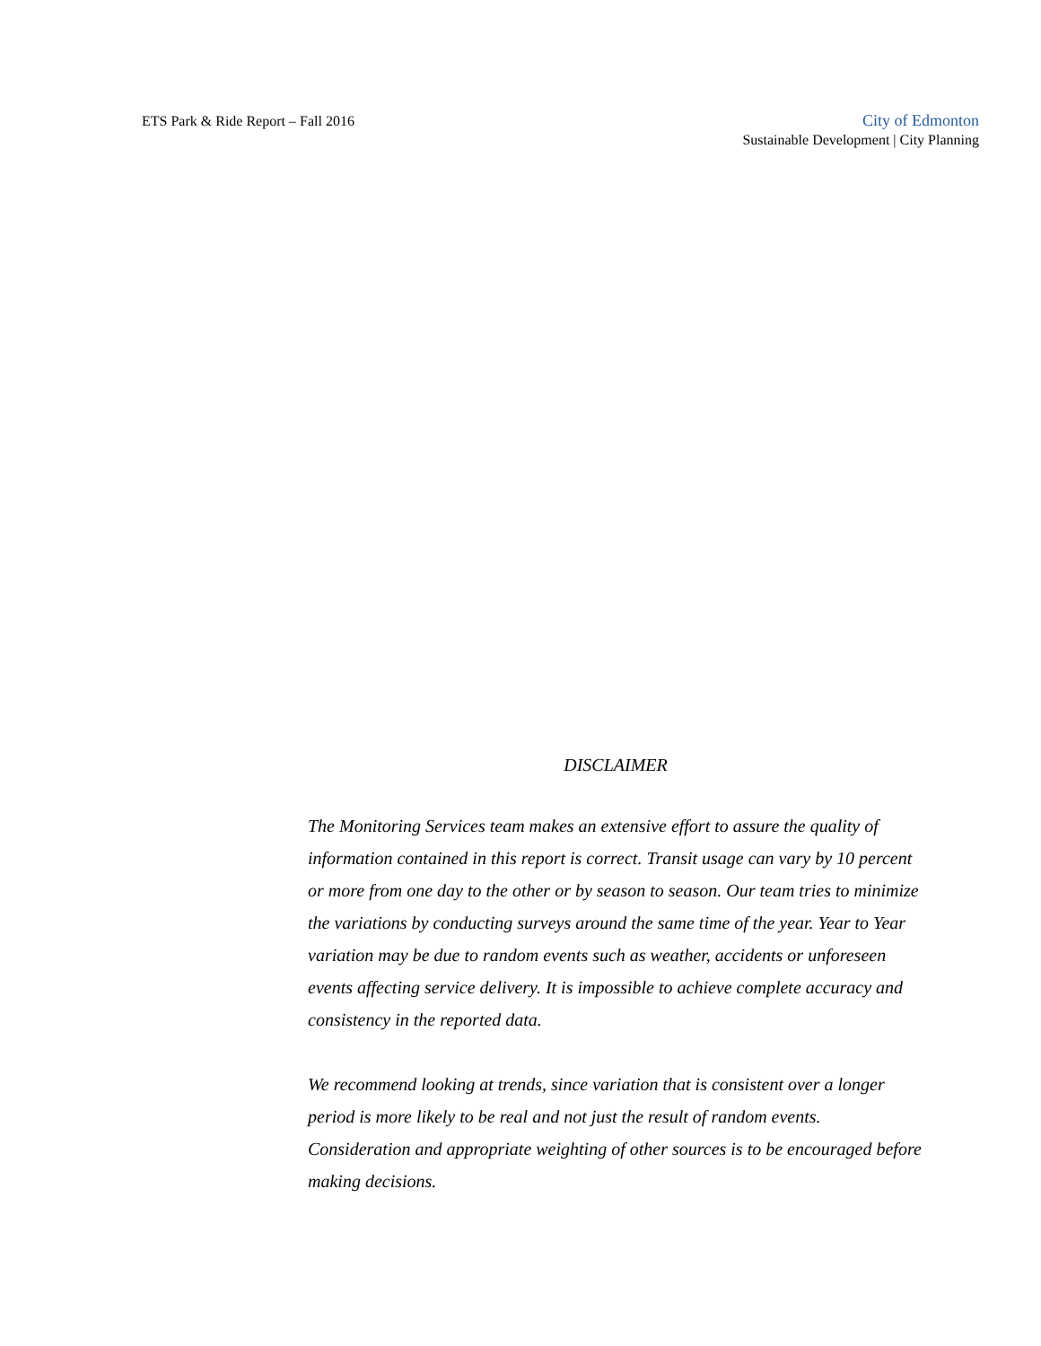ETS Park & Ride Report – Fall 2016
City of Edmonton
Sustainable Development | City Planning
DISCLAIMER
The Monitoring Services team makes an extensive effort to assure the quality of information contained in this report is correct. Transit usage can vary by 10 percent or more from one day to the other or by season to season. Our team tries to minimize the variations by conducting surveys around the same time of the year. Year to Year variation may be due to random events such as weather, accidents or unforeseen events affecting service delivery. It is impossible to achieve complete accuracy and consistency in the reported data.
We recommend looking at trends, since variation that is consistent over a longer period is more likely to be real and not just the result of random events. Consideration and appropriate weighting of other sources is to be encouraged before making decisions.